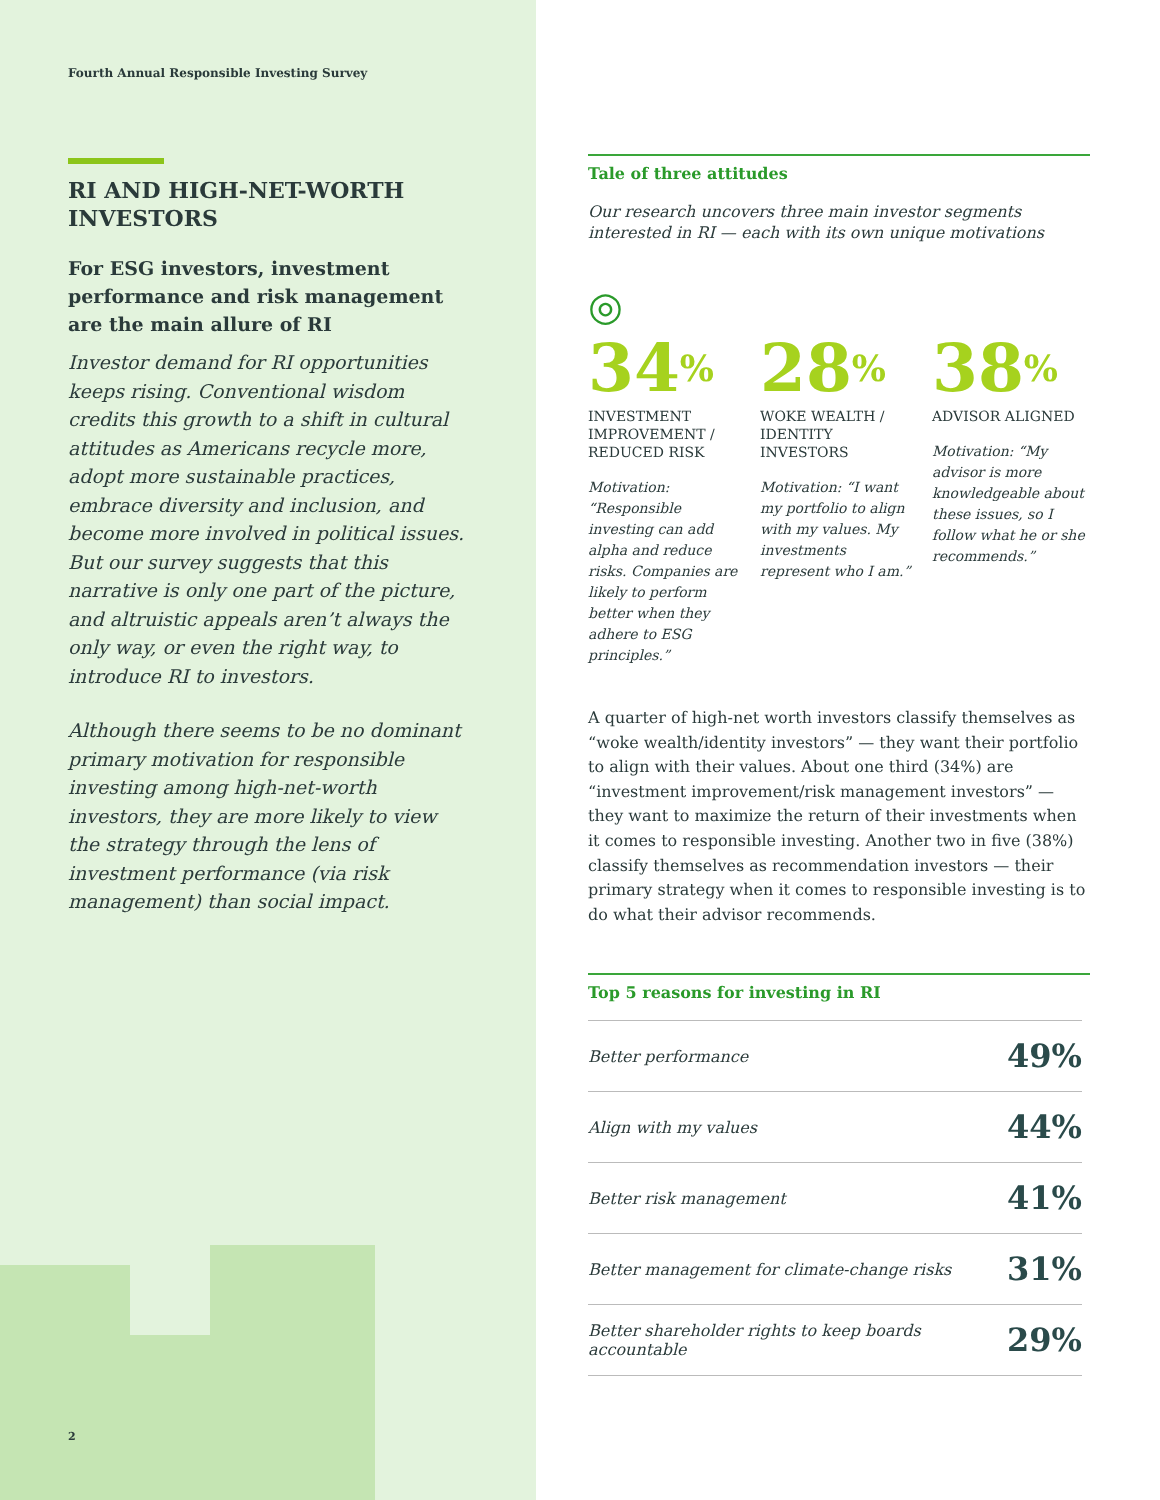Fourth Annual Responsible Investing Survey
RI AND HIGH-NET-WORTH INVESTORS
For ESG investors, investment performance and risk management are the main allure of RI
Investor demand for RI opportunities keeps rising. Conventional wisdom credits this growth to a shift in cultural attitudes as Americans recycle more, adopt more sustainable practices, embrace diversity and inclusion, and become more involved in political issues. But our survey suggests that this narrative is only one part of the picture, and altruistic appeals aren’t always the only way, or even the right way, to introduce RI to investors.
Although there seems to be no dominant primary motivation for responsible investing among high-net-worth investors, they are more likely to view the strategy through the lens of investment performance (via risk management) than social impact.
2
Tale of three attitudes
Our research uncovers three main investor segments interested in RI — each with its own unique motivations
◎
34%
INVESTMENT IMPROVEMENT / REDUCED RISK
Motivation: “Responsible investing can add alpha and reduce risks. Companies are likely to perform better when they adhere to ESG principles.”
28%
WOKE WEALTH / IDENTITY INVESTORS
Motivation: “I want my portfolio to align with my values. My investments represent who I am.”
38%
ADVISOR ALIGNED
Motivation: “My advisor is more knowledgeable about these issues, so I follow what he or she recommends.”
A quarter of high-net worth investors classify themselves as “woke wealth/identity investors” — they want their portfolio to align with their values. About one third (34%) are “investment improvement/risk management investors” — they want to maximize the return of their investments when it comes to responsible investing. Another two in five (38%) classify themselves as recommendation investors — their primary strategy when it comes to responsible investing is to do what their advisor recommends.
Top 5 reasons for investing in RI
| Better performance | 49% |
| Align with my values | 44% |
| Better risk management | 41% |
| Better management for climate-change risks | 31% |
| Better shareholder rights to keep boards accountable | 29% |